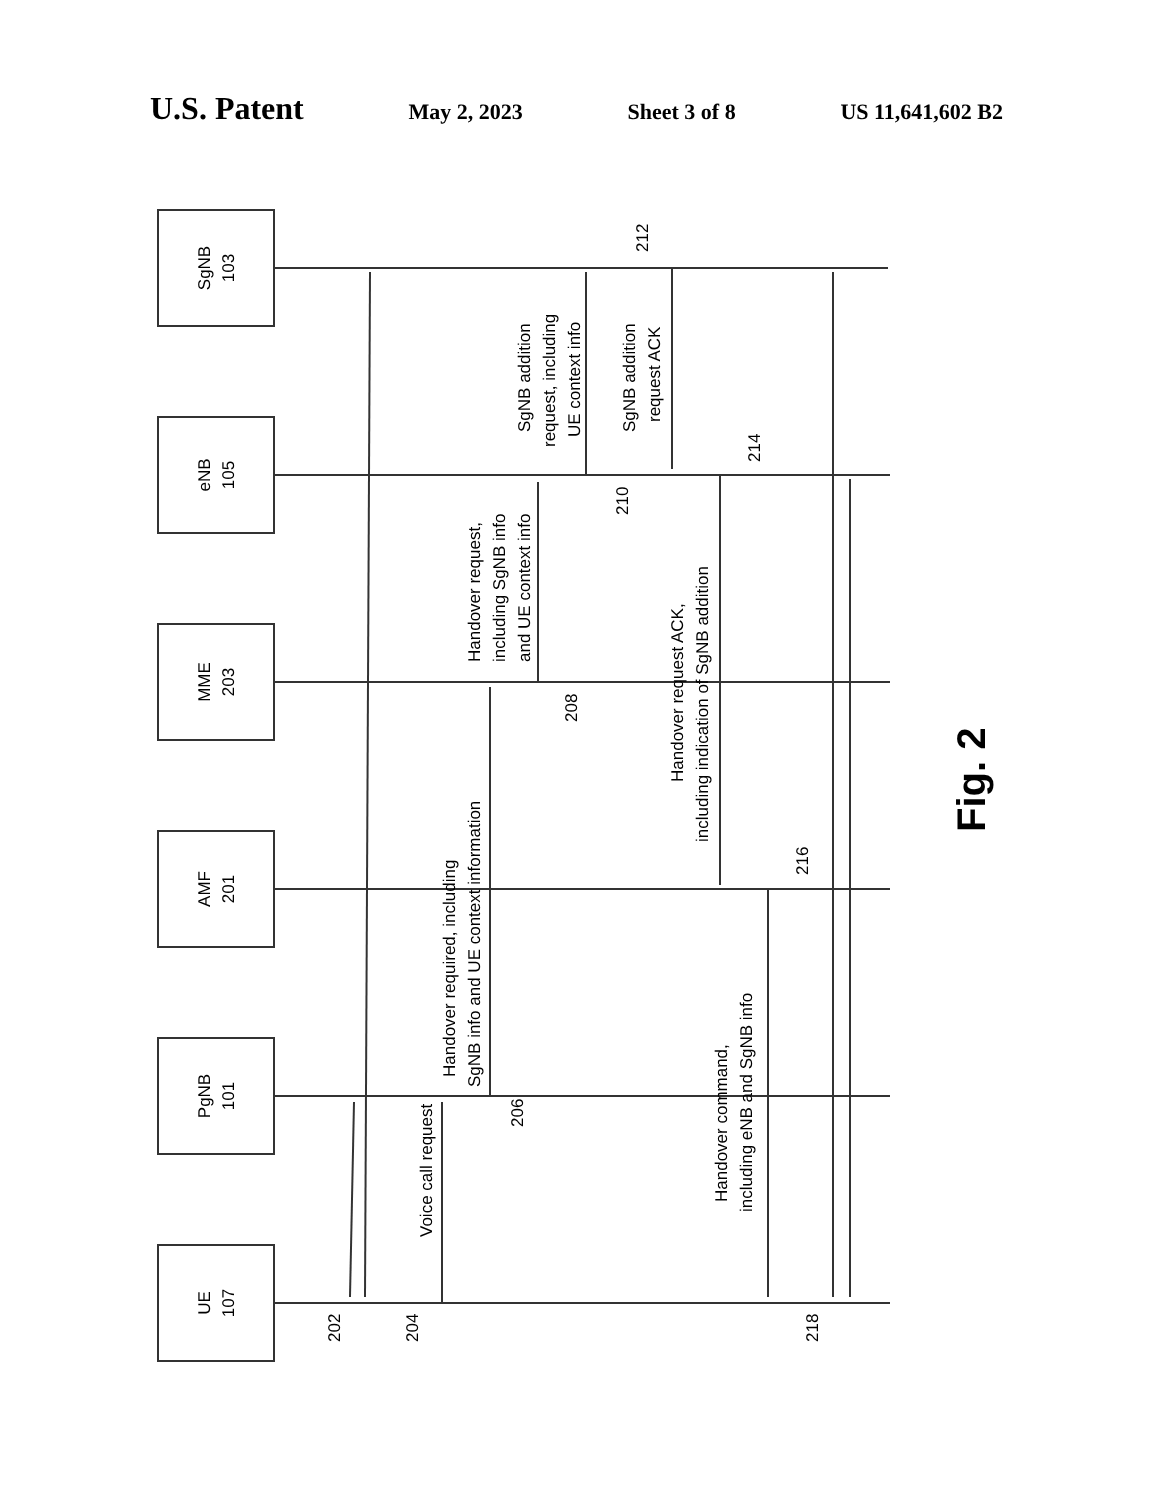U.S. Patent May 2, 2023 Sheet 3 of 8 US 11,641,602 B2
SgNB
103
eNB
105
MME
203
AMF
201
PgNB
101
UE
107
Voice call request
Handover required, including
SgNB info and UE context information
Handover request,
including SgNB info
and UE context info
SgNB addition
request, including
UE context info
SgNB addition
request ACK
Handover request ACK,
including indication of SgNB addition
Handover command,
including eNB and SgNB info
202
204
206
208
210
212
214
216
218
Fig. 2